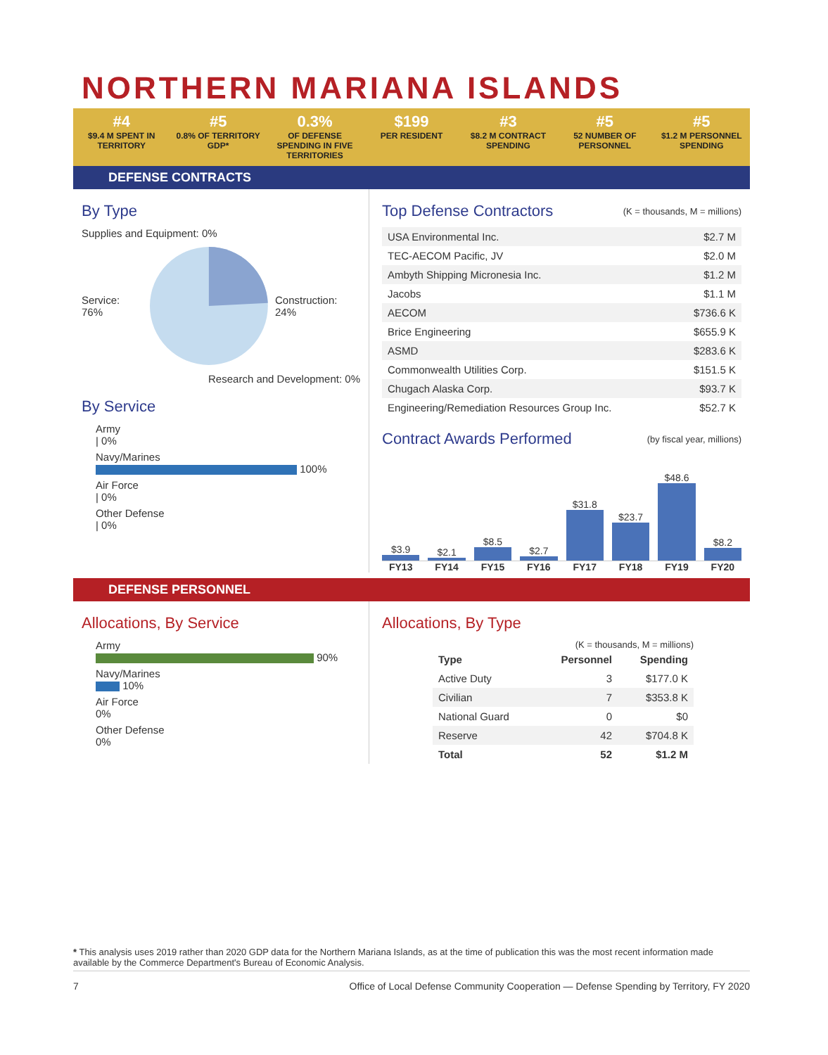NORTHERN MARIANA ISLANDS
#4
$9.4 M SPENT IN TERRITORY
#5
0.8% OF TERRITORY GDP*
0.3%
OF DEFENSE SPENDING IN FIVE TERRITORIES
$199
PER RESIDENT
#3
$8.2 M CONTRACT SPENDING
#5
52 NUMBER OF PERSONNEL
#5
$1.2 M PERSONNEL SPENDING
DEFENSE CONTRACTS
By Type
Supplies and Equipment: 0%
Service: 76% Construction: 24%
Research and Development: 0%
By Service
Army
| 0%
Navy/Marines
100%
Air Force
| 0%
Other Defense
| 0%
Top Defense Contractors (K = thousands, M = millions)
| USA Environmental Inc. | $2.7 M |
| TEC-AECOM Pacific, JV | $2.0 M |
| Ambyth Shipping Micronesia Inc. | $1.2 M |
| Jacobs | $1.1 M |
| AECOM | $736.6 K |
| Brice Engineering | $655.9 K |
| ASMD | $283.6 K |
| Commonwealth Utilities Corp. | $151.5 K |
| Chugach Alaska Corp. | $93.7 K |
| Engineering/Remediation Resources Group Inc. | $52.7 K |
Contract Awards Performed (by fiscal year, millions)
$3.9
$2.1
$8.5
$2.7
$31.8
$23.7
$48.6
$8.2
FY13 FY14 FY15 FY16 FY17 FY18 FY19 FY20
DEFENSE PERSONNEL
Allocations, By Service
Army
90%
Navy/Marines
10%
Air Force
0%
Other Defense
0%
Allocations, By Type
(K = thousands, M = millions)
| Type | Personnel | Spending |
| --- | --- | --- |
| Active Duty | 3 | $177.0 K |
| Civilian | 7 | $353.8 K |
| National Guard | 0 | $0 |
| Reserve | 42 | $704.8 K |
| Total | 52 | $1.2 M |
* This analysis uses 2019 rather than 2020 GDP data for the Northern Mariana Islands, as at the time of publication this was the most recent information made available by the Commerce Department's Bureau of Economic Analysis.
7 Office of Local Defense Community Cooperation — Defense Spending by Territory, FY 2020